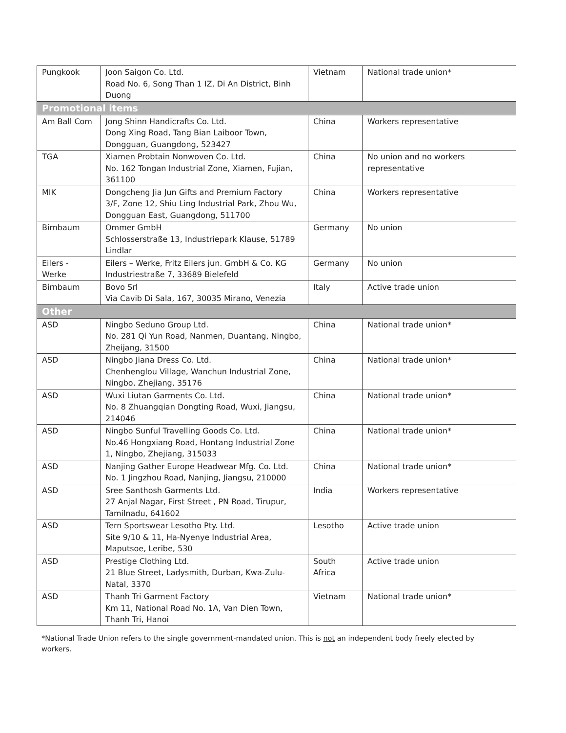| Pungkook | Joon Saigon Co. Ltd. Road No. 6, Song Than 1 IZ, Di An District, Binh Duong | Vietnam | National trade union* |
| Promotional items | | | |
| Am Ball Com | Jong Shinn Handicrafts Co. Ltd. Dong Xing Road, Tang Bian Laiboor Town, Dongguan, Guangdong, 523427 | China | Workers representative |
| TGA | Xiamen Probtain Nonwoven Co. Ltd. No. 162 Tongan Industrial Zone, Xiamen, Fujian, 361100 | China | No union and no workers representative |
| MIK | Dongcheng Jia Jun Gifts and Premium Factory 3/F, Zone 12, Shiu Ling Industrial Park, Zhou Wu, Dongguan East, Guangdong, 511700 | China | Workers representative |
| Birnbaum | Ommer GmbH Schlosserstraße 13, Industriepark Klause, 51789 Lindlar | Germany | No union |
| Eilers - Werke | Eilers – Werke, Fritz Eilers jun. GmbH & Co. KG Industriestraße 7, 33689 Bielefeld | Germany | No union |
| Birnbaum | Bovo Srl Via Cavib Di Sala, 167, 30035 Mirano, Venezia | Italy | Active trade union |
| Other | | | |
| ASD | Ningbo Seduno Group Ltd. No. 281 Qi Yun Road, Nanmen, Duantang, Ningbo, Zheijang, 31500 | China | National trade union* |
| ASD | Ningbo Jiana Dress Co. Ltd. Chenhenglou Village, Wanchun Industrial Zone, Ningbo, Zhejiang, 35176 | China | National trade union* |
| ASD | Wuxi Liutan Garments Co. Ltd. No. 8 Zhuangqian Dongting Road, Wuxi, Jiangsu, 214046 | China | National trade union* |
| ASD | Ningbo Sunful Travelling Goods Co. Ltd. No.46 Hongxiang Road, Hontang Industrial Zone 1, Ningbo, Zhejiang, 315033 | China | National trade union* |
| ASD | Nanjing Gather Europe Headwear Mfg. Co. Ltd. No. 1 Jingzhou Road, Nanjing, Jiangsu, 210000 | China | National trade union* |
| ASD | Sree Santhosh Garments Ltd. 27 Anjal Nagar, First Street , PN Road, Tirupur, Tamilnadu, 641602 | India | Workers representative |
| ASD | Tern Sportswear Lesotho Pty. Ltd. Site 9/10 & 11, Ha-Nyenye Industrial Area, Maputsoe, Leribe, 530 | Lesotho | Active trade union |
| ASD | Prestige Clothing Ltd. 21 Blue Street, Ladysmith, Durban, Kwa-Zulu-Natal, 3370 | South Africa | Active trade union |
| ASD | Thanh Tri Garment Factory Km 11, National Road No. 1A, Van Dien Town, Thanh Tri, Hanoi | Vietnam | National trade union* |
*National Trade Union refers to the single government-mandated union. This is not an independent body freely elected by workers.